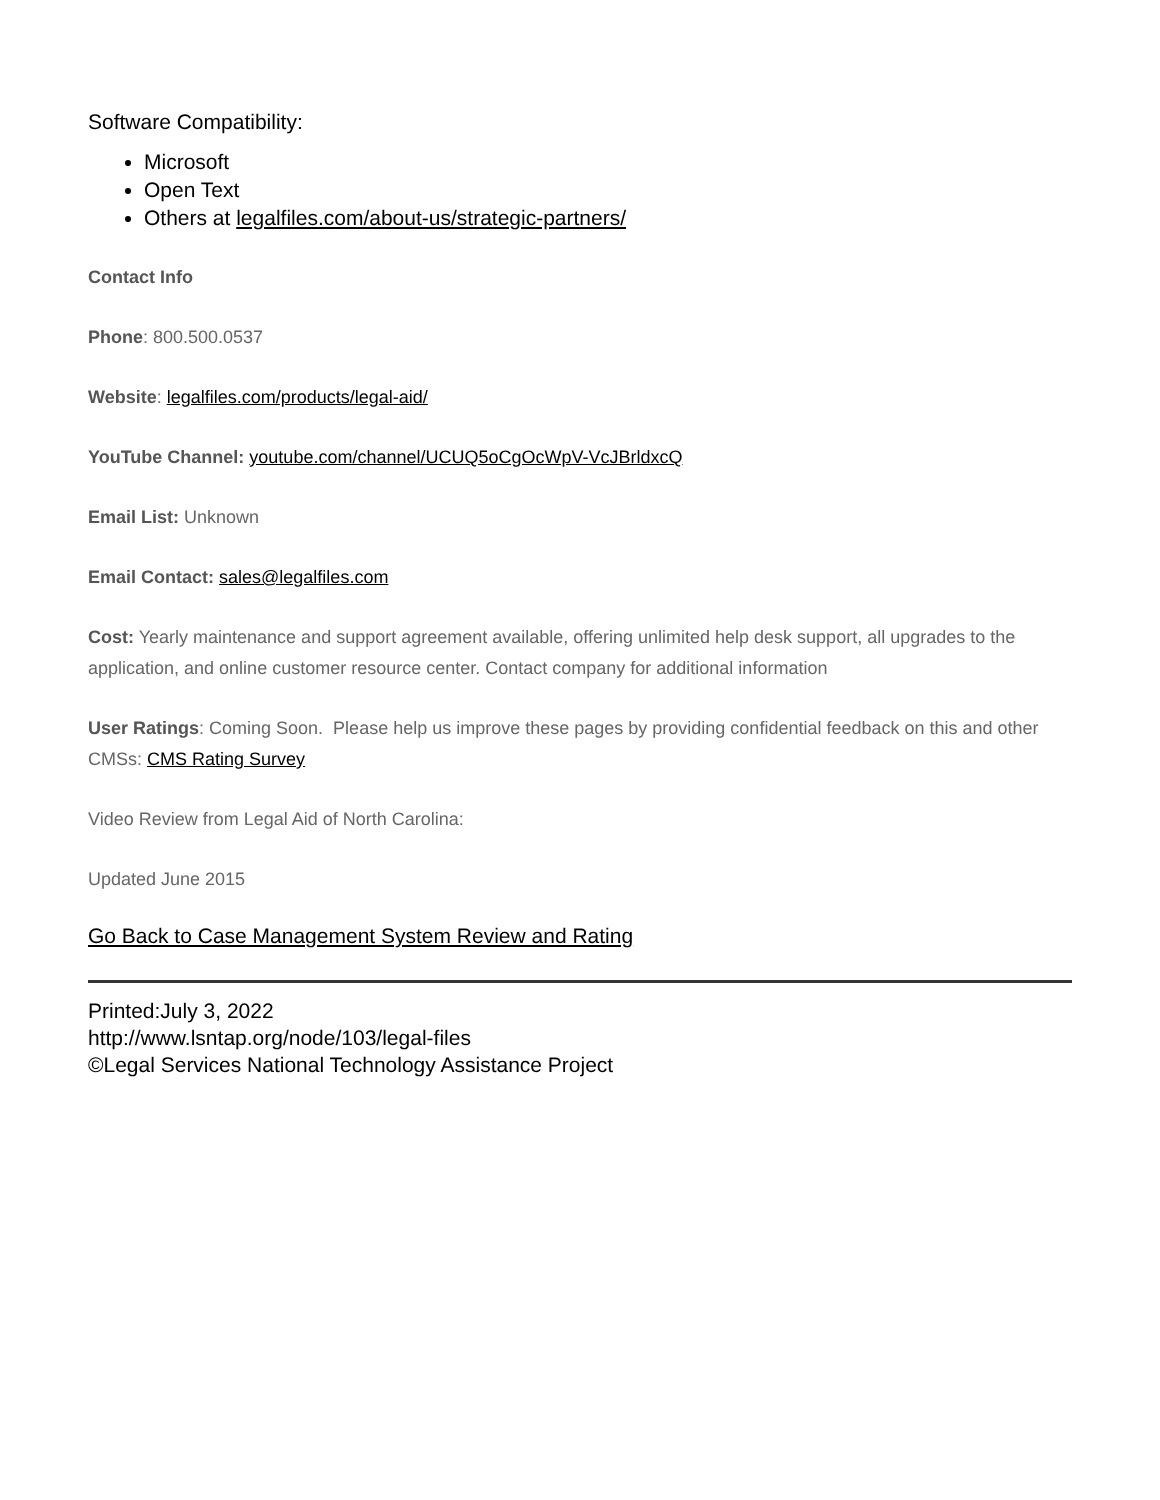Software Compatibility:
Microsoft
Open Text
Others at legalfiles.com/about-us/strategic-partners/
Contact Info
Phone: 800.500.0537
Website: legalfiles.com/products/legal-aid/
YouTube Channel: youtube.com/channel/UCUQ5oCgOcWpV-VcJBrldxcQ
Email List: Unknown
Email Contact: sales@legalfiles.com
Cost: Yearly maintenance and support agreement available, offering unlimited help desk support, all upgrades to the application, and online customer resource center. Contact company for additional information
User Ratings: Coming Soon. Please help us improve these pages by providing confidential feedback on this and other CMSs: CMS Rating Survey
Video Review from Legal Aid of North Carolina:
Updated June 2015
Go Back to Case Management System Review and Rating
Printed:July 3, 2022
http://www.lsntap.org/node/103/legal-files
©Legal Services National Technology Assistance Project